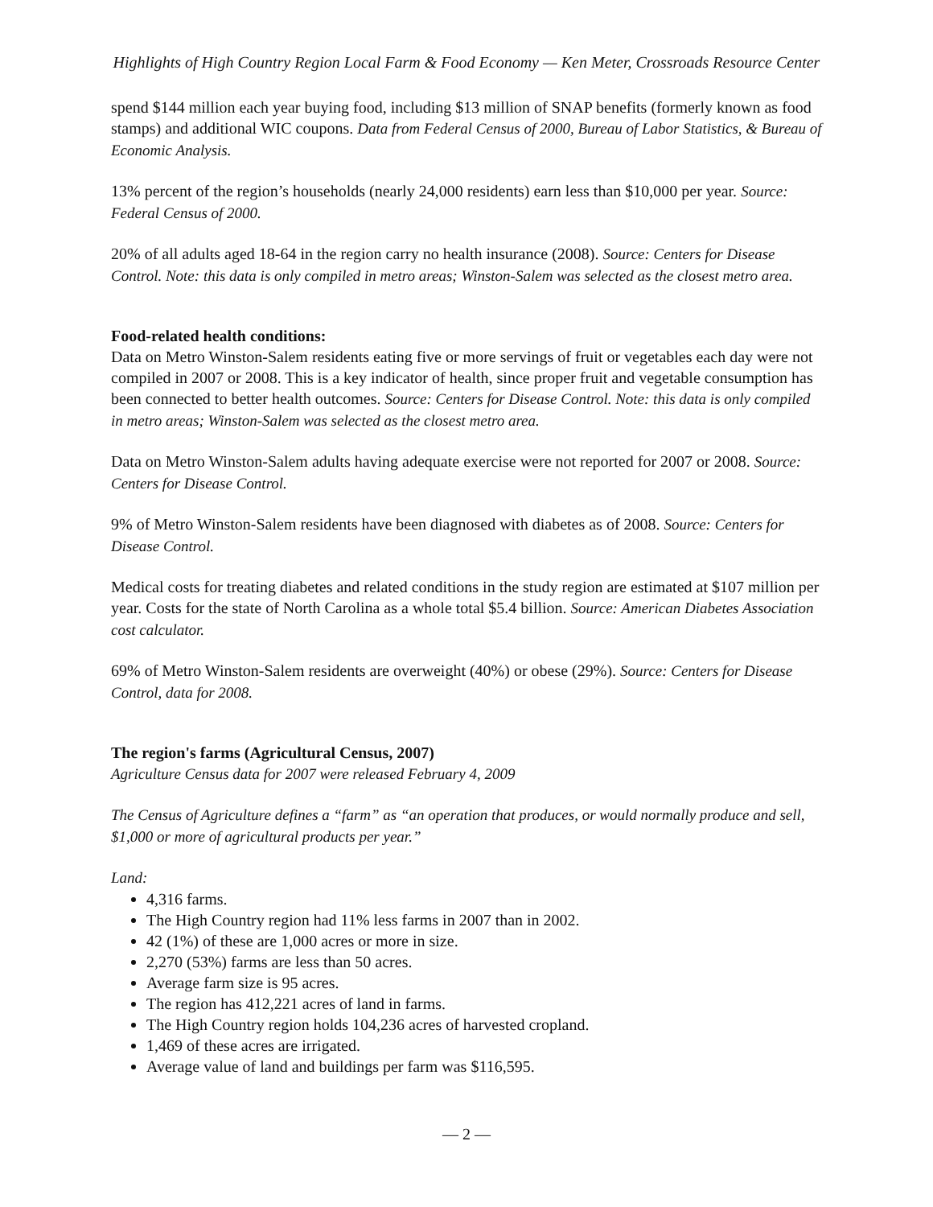Highlights of High Country Region Local Farm & Food Economy — Ken Meter, Crossroads Resource Center
spend $144 million each year buying food, including $13 million of SNAP benefits (formerly known as food stamps) and additional WIC coupons. Data from Federal Census of 2000, Bureau of Labor Statistics, & Bureau of Economic Analysis.
13% percent of the region’s households (nearly 24,000 residents) earn less than $10,000 per year. Source: Federal Census of 2000.
20% of all adults aged 18-64 in the region carry no health insurance (2008). Source: Centers for Disease Control. Note: this data is only compiled in metro areas; Winston-Salem was selected as the closest metro area.
Food-related health conditions:
Data on Metro Winston-Salem residents eating five or more servings of fruit or vegetables each day were not compiled in 2007 or 2008. This is a key indicator of health, since proper fruit and vegetable consumption has been connected to better health outcomes. Source: Centers for Disease Control. Note: this data is only compiled in metro areas; Winston-Salem was selected as the closest metro area.
Data on Metro Winston-Salem adults having adequate exercise were not reported for 2007 or 2008. Source: Centers for Disease Control.
9% of Metro Winston-Salem residents have been diagnosed with diabetes as of 2008. Source: Centers for Disease Control.
Medical costs for treating diabetes and related conditions in the study region are estimated at $107 million per year. Costs for the state of North Carolina as a whole total $5.4 billion. Source: American Diabetes Association cost calculator.
69% of Metro Winston-Salem residents are overweight (40%) or obese (29%). Source: Centers for Disease Control, data for 2008.
The region's farms (Agricultural Census, 2007)
Agriculture Census data for 2007 were released February 4, 2009
The Census of Agriculture defines a “farm” as “an operation that produces, or would normally produce and sell, $1,000 or more of agricultural products per year.”
Land:
4,316 farms.
The High Country region had 11% less farms in 2007 than in 2002.
42 (1%) of these are 1,000 acres or more in size.
2,270 (53%) farms are less than 50 acres.
Average farm size is 95 acres.
The region has 412,221 acres of land in farms.
The High Country region holds 104,236 acres of harvested cropland.
1,469 of these acres are irrigated.
Average value of land and buildings per farm was $116,595.
— 2 —